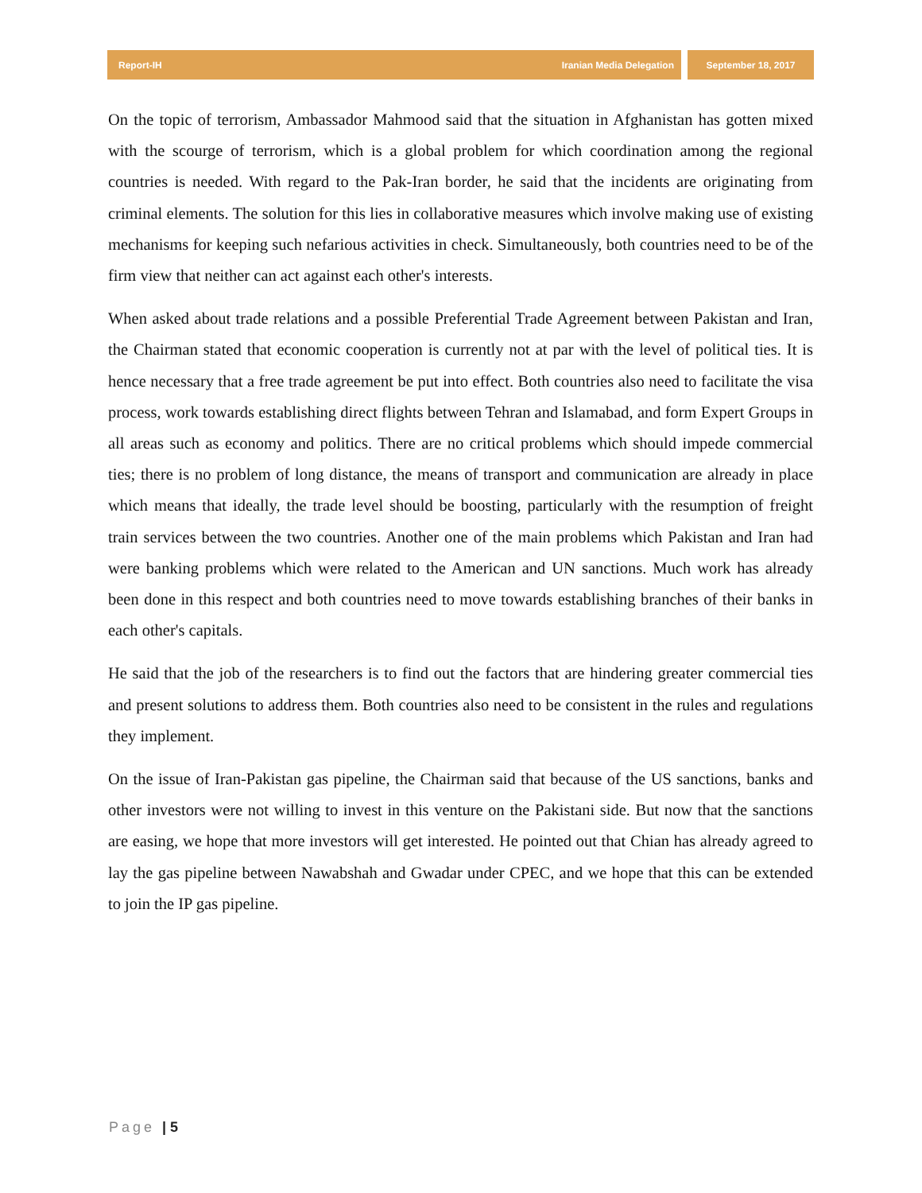Report-IH Iranian Media Delegation
September 18, 2017
On the topic of terrorism, Ambassador Mahmood said that the situation in Afghanistan has gotten mixed with the scourge of terrorism, which is a global problem for which coordination among the regional countries is needed. With regard to the Pak-Iran border, he said that the incidents are originating from criminal elements. The solution for this lies in collaborative measures which involve making use of existing mechanisms for keeping such nefarious activities in check. Simultaneously, both countries need to be of the firm view that neither can act against each other's interests.
When asked about trade relations and a possible Preferential Trade Agreement between Pakistan and Iran, the Chairman stated that economic cooperation is currently not at par with the level of political ties. It is hence necessary that a free trade agreement be put into effect. Both countries also need to facilitate the visa process, work towards establishing direct flights between Tehran and Islamabad, and form Expert Groups in all areas such as economy and politics. There are no critical problems which should impede commercial ties; there is no problem of long distance, the means of transport and communication are already in place which means that ideally, the trade level should be boosting, particularly with the resumption of freight train services between the two countries. Another one of the main problems which Pakistan and Iran had were banking problems which were related to the American and UN sanctions. Much work has already been done in this respect and both countries need to move towards establishing branches of their banks in each other's capitals.
He said that the job of the researchers is to find out the factors that are hindering greater commercial ties and present solutions to address them. Both countries also need to be consistent in the rules and regulations they implement.
On the issue of Iran-Pakistan gas pipeline, the Chairman said that because of the US sanctions, banks and other investors were not willing to invest in this venture on the Pakistani side. But now that the sanctions are easing, we hope that more investors will get interested. He pointed out that Chian has already agreed to lay the gas pipeline between Nawabshah and Gwadar under CPEC, and we hope that this can be extended to join the IP gas pipeline.
Page | 5